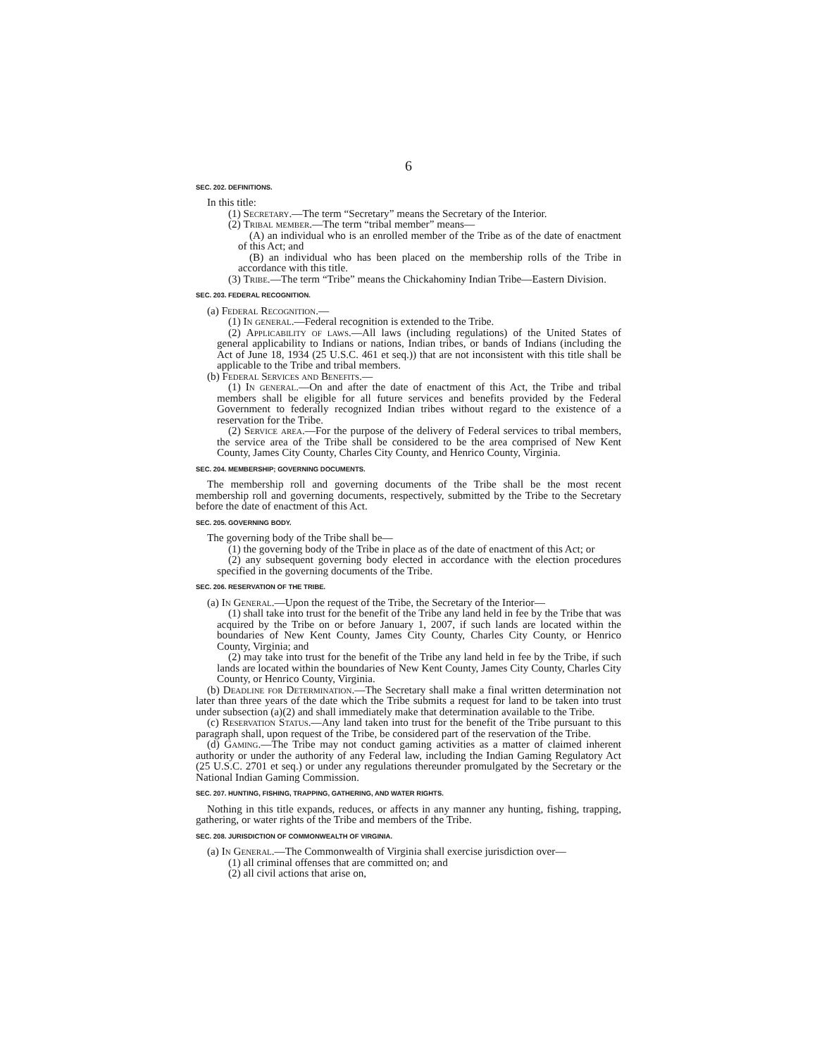6
SEC. 202. DEFINITIONS.
In this title:
(1) Secretary.—The term “Secretary” means the Secretary of the Interior.
(2) Tribal member.—The term “tribal member” means—
(A) an individual who is an enrolled member of the Tribe as of the date of enactment of this Act; and
(B) an individual who has been placed on the membership rolls of the Tribe in accordance with this title.
(3) Tribe.—The term “Tribe” means the Chickahominy Indian Tribe—Eastern Division.
SEC. 203. FEDERAL RECOGNITION.
(a) Federal Recognition.—
(1) In general.—Federal recognition is extended to the Tribe.
(2) Applicability of laws.—All laws (including regulations) of the United States of general applicability to Indians or nations, Indian tribes, or bands of Indians (including the Act of June 18, 1934 (25 U.S.C. 461 et seq.)) that are not inconsistent with this title shall be applicable to the Tribe and tribal members.
(b) Federal Services and Benefits.—
(1) In general.—On and after the date of enactment of this Act, the Tribe and tribal members shall be eligible for all future services and benefits provided by the Federal Government to federally recognized Indian tribes without regard to the existence of a reservation for the Tribe.
(2) Service area.—For the purpose of the delivery of Federal services to tribal members, the service area of the Tribe shall be considered to be the area comprised of New Kent County, James City County, Charles City County, and Henrico County, Virginia.
SEC. 204. MEMBERSHIP; GOVERNING DOCUMENTS.
The membership roll and governing documents of the Tribe shall be the most recent membership roll and governing documents, respectively, submitted by the Tribe to the Secretary before the date of enactment of this Act.
SEC. 205. GOVERNING BODY.
The governing body of the Tribe shall be—
(1) the governing body of the Tribe in place as of the date of enactment of this Act; or
(2) any subsequent governing body elected in accordance with the election procedures specified in the governing documents of the Tribe.
SEC. 206. RESERVATION OF THE TRIBE.
(a) In General.—Upon the request of the Tribe, the Secretary of the Interior—
(1) shall take into trust for the benefit of the Tribe any land held in fee by the Tribe that was acquired by the Tribe on or before January 1, 2007, if such lands are located within the boundaries of New Kent County, James City County, Charles City County, or Henrico County, Virginia; and
(2) may take into trust for the benefit of the Tribe any land held in fee by the Tribe, if such lands are located within the boundaries of New Kent County, James City County, Charles City County, or Henrico County, Virginia.
(b) Deadline for Determination.—The Secretary shall make a final written determination not later than three years of the date which the Tribe submits a request for land to be taken into trust under subsection (a)(2) and shall immediately make that determination available to the Tribe.
(c) Reservation Status.—Any land taken into trust for the benefit of the Tribe pursuant to this paragraph shall, upon request of the Tribe, be considered part of the reservation of the Tribe.
(d) Gaming.—The Tribe may not conduct gaming activities as a matter of claimed inherent authority or under the authority of any Federal law, including the Indian Gaming Regulatory Act (25 U.S.C. 2701 et seq.) or under any regulations thereunder promulgated by the Secretary or the National Indian Gaming Commission.
SEC. 207. HUNTING, FISHING, TRAPPING, GATHERING, AND WATER RIGHTS.
Nothing in this title expands, reduces, or affects in any manner any hunting, fishing, trapping, gathering, or water rights of the Tribe and members of the Tribe.
SEC. 208. JURISDICTION OF COMMONWEALTH OF VIRGINIA.
(a) In General.—The Commonwealth of Virginia shall exercise jurisdiction over—
(1) all criminal offenses that are committed on; and
(2) all civil actions that arise on,